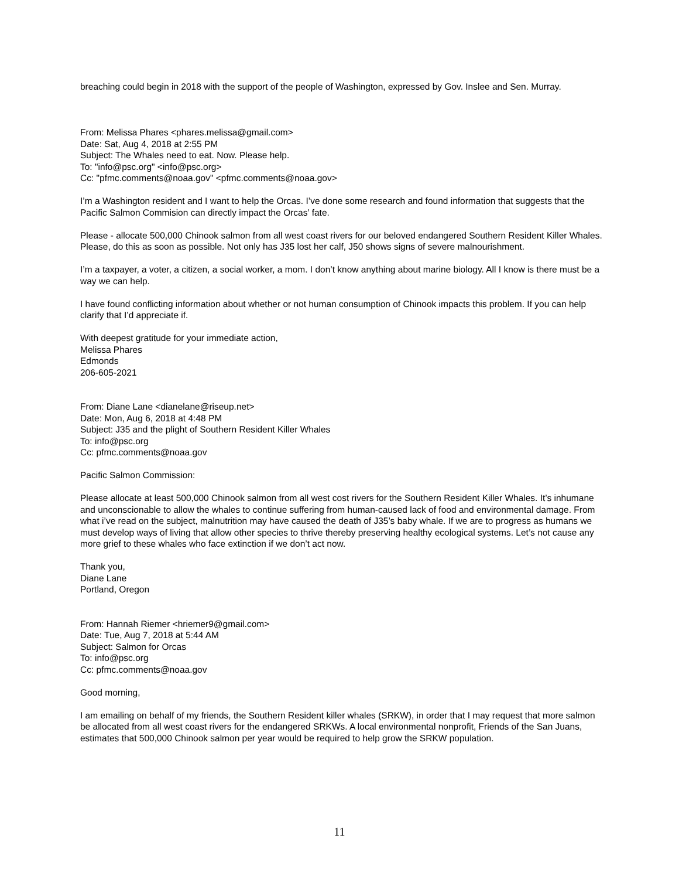breaching could begin in 2018 with the support of the people of Washington, expressed by Gov. Inslee and Sen. Murray.
From: Melissa Phares <phares.melissa@gmail.com>
Date: Sat, Aug 4, 2018 at 2:55 PM
Subject: The Whales need to eat. Now. Please help.
To: "info@psc.org" <info@psc.org>
Cc: "pfmc.comments@noaa.gov" <pfmc.comments@noaa.gov>
I’m a Washington resident and I want to help the Orcas. I’ve done some research and found information that suggests that the Pacific Salmon Commision can directly impact the Orcas’ fate.
Please - allocate 500,000 Chinook salmon from all west coast rivers for our beloved endangered Southern Resident Killer Whales. Please, do this as soon as possible. Not only has J35 lost her calf, J50 shows signs of severe malnourishment.
I’m a taxpayer, a voter, a citizen, a social worker, a mom. I don’t know anything about marine biology. All I know is there must be a way we can help.
I have found conflicting information about whether or not human consumption of Chinook impacts this problem. If you can help clarify that I’d appreciate if.
With deepest gratitude for your immediate action,
Melissa Phares
Edmonds
206-605-2021
From: Diane Lane <dianelane@riseup.net>
Date: Mon, Aug 6, 2018 at 4:48 PM
Subject: J35 and the plight of Southern Resident Killer Whales
To: info@psc.org
Cc: pfmc.comments@noaa.gov
Pacific Salmon Commission:
Please allocate at least 500,000 Chinook salmon from all west cost rivers for the Southern Resident Killer Whales. It’s inhumane and unconscionable to allow the whales to continue suffering from human-caused lack of food and environmental damage. From what i’ve read on the subject, malnutrition may have caused the death of J35’s baby whale. If we are to progress as humans we must develop ways of living that allow other species to thrive thereby preserving healthy ecological systems. Let’s not cause any more grief to these whales who face extinction if we don’t act now.
Thank you,
Diane Lane
Portland, Oregon
From: Hannah Riemer <hriemer9@gmail.com>
Date: Tue, Aug 7, 2018 at 5:44 AM
Subject: Salmon for Orcas
To: info@psc.org
Cc: pfmc.comments@noaa.gov
Good morning,
I am emailing on behalf of my friends, the Southern Resident killer whales (SRKW), in order that I may request that more salmon be allocated from all west coast rivers for the endangered SRKWs. A local environmental nonprofit, Friends of the San Juans, estimates that 500,000 Chinook salmon per year would be required to help grow the SRKW population.
11